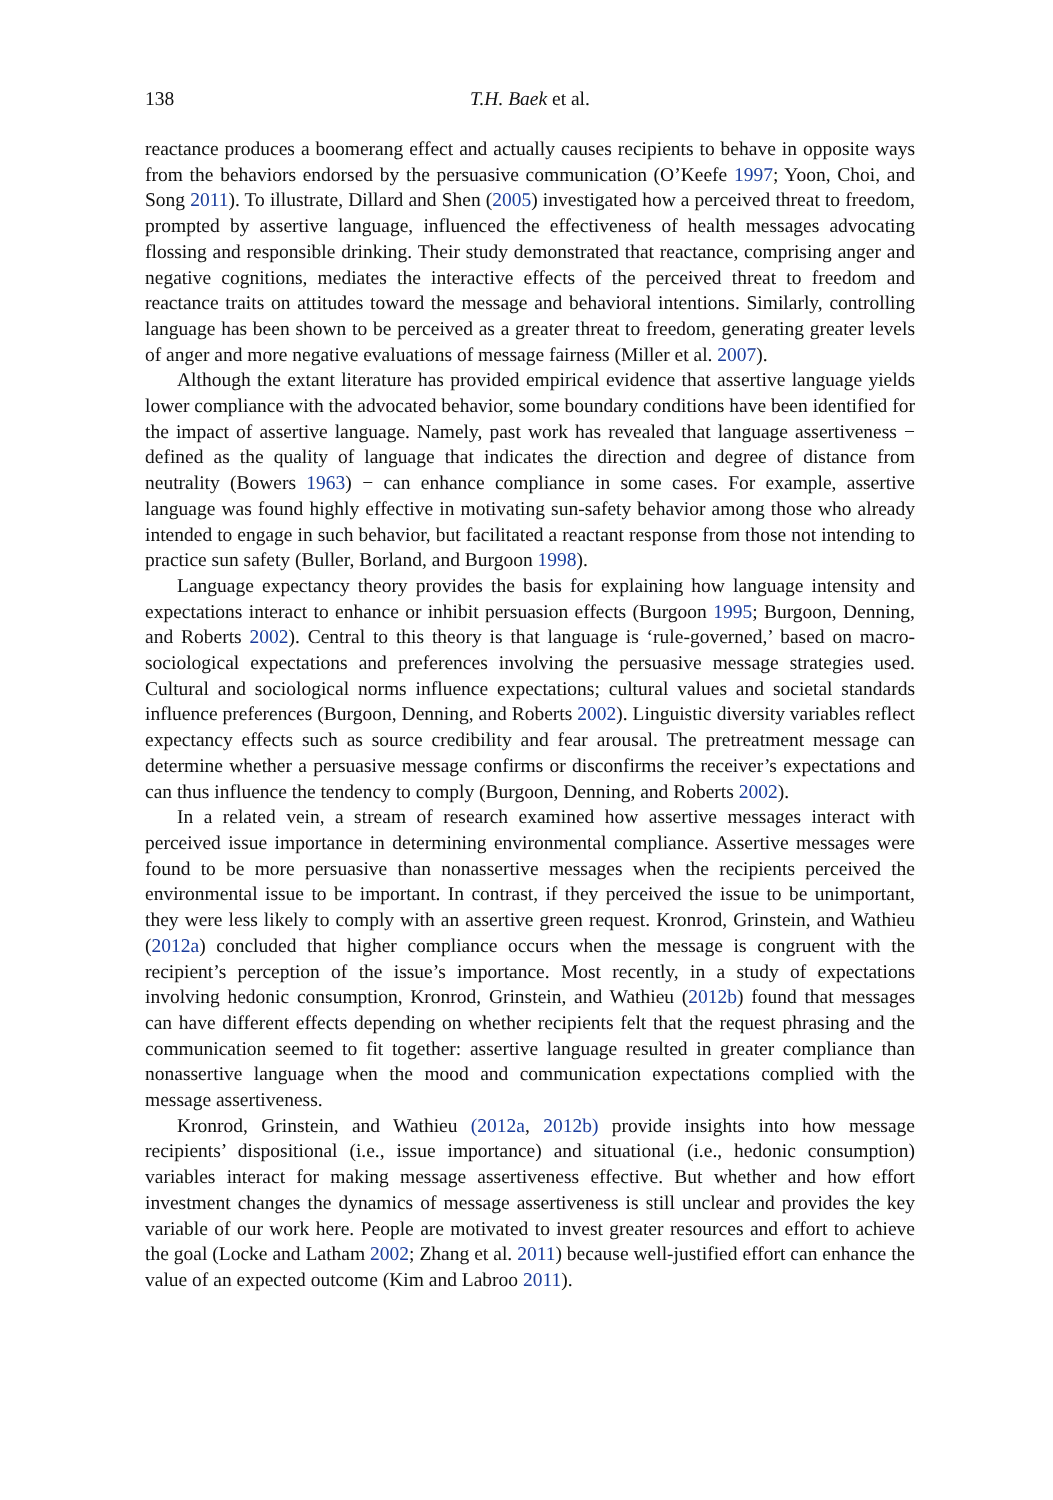138 T.H. Baek et al.
reactance produces a boomerang effect and actually causes recipients to behave in opposite ways from the behaviors endorsed by the persuasive communication (O’Keefe 1997; Yoon, Choi, and Song 2011). To illustrate, Dillard and Shen (2005) investigated how a perceived threat to freedom, prompted by assertive language, influenced the effectiveness of health messages advocating flossing and responsible drinking. Their study demonstrated that reactance, comprising anger and negative cognitions, mediates the interactive effects of the perceived threat to freedom and reactance traits on attitudes toward the message and behavioral intentions. Similarly, controlling language has been shown to be perceived as a greater threat to freedom, generating greater levels of anger and more negative evaluations of message fairness (Miller et al. 2007).
Although the extant literature has provided empirical evidence that assertive language yields lower compliance with the advocated behavior, some boundary conditions have been identified for the impact of assertive language. Namely, past work has revealed that language assertiveness − defined as the quality of language that indicates the direction and degree of distance from neutrality (Bowers 1963) − can enhance compliance in some cases. For example, assertive language was found highly effective in motivating sun-safety behavior among those who already intended to engage in such behavior, but facilitated a reactant response from those not intending to practice sun safety (Buller, Borland, and Burgoon 1998).
Language expectancy theory provides the basis for explaining how language intensity and expectations interact to enhance or inhibit persuasion effects (Burgoon 1995; Burgoon, Denning, and Roberts 2002). Central to this theory is that language is ‘rule-governed,’ based on macro-sociological expectations and preferences involving the persuasive message strategies used. Cultural and sociological norms influence expectations; cultural values and societal standards influence preferences (Burgoon, Denning, and Roberts 2002). Linguistic diversity variables reflect expectancy effects such as source credibility and fear arousal. The pretreatment message can determine whether a persuasive message confirms or disconfirms the receiver’s expectations and can thus influence the tendency to comply (Burgoon, Denning, and Roberts 2002).
In a related vein, a stream of research examined how assertive messages interact with perceived issue importance in determining environmental compliance. Assertive messages were found to be more persuasive than nonassertive messages when the recipients perceived the environmental issue to be important. In contrast, if they perceived the issue to be unimportant, they were less likely to comply with an assertive green request. Kronrod, Grinstein, and Wathieu (2012a) concluded that higher compliance occurs when the message is congruent with the recipient’s perception of the issue’s importance. Most recently, in a study of expectations involving hedonic consumption, Kronrod, Grinstein, and Wathieu (2012b) found that messages can have different effects depending on whether recipients felt that the request phrasing and the communication seemed to fit together: assertive language resulted in greater compliance than nonassertive language when the mood and communication expectations complied with the message assertiveness.
Kronrod, Grinstein, and Wathieu (2012a, 2012b) provide insights into how message recipients’ dispositional (i.e., issue importance) and situational (i.e., hedonic consumption) variables interact for making message assertiveness effective. But whether and how effort investment changes the dynamics of message assertiveness is still unclear and provides the key variable of our work here. People are motivated to invest greater resources and effort to achieve the goal (Locke and Latham 2002; Zhang et al. 2011) because well-justified effort can enhance the value of an expected outcome (Kim and Labroo 2011).